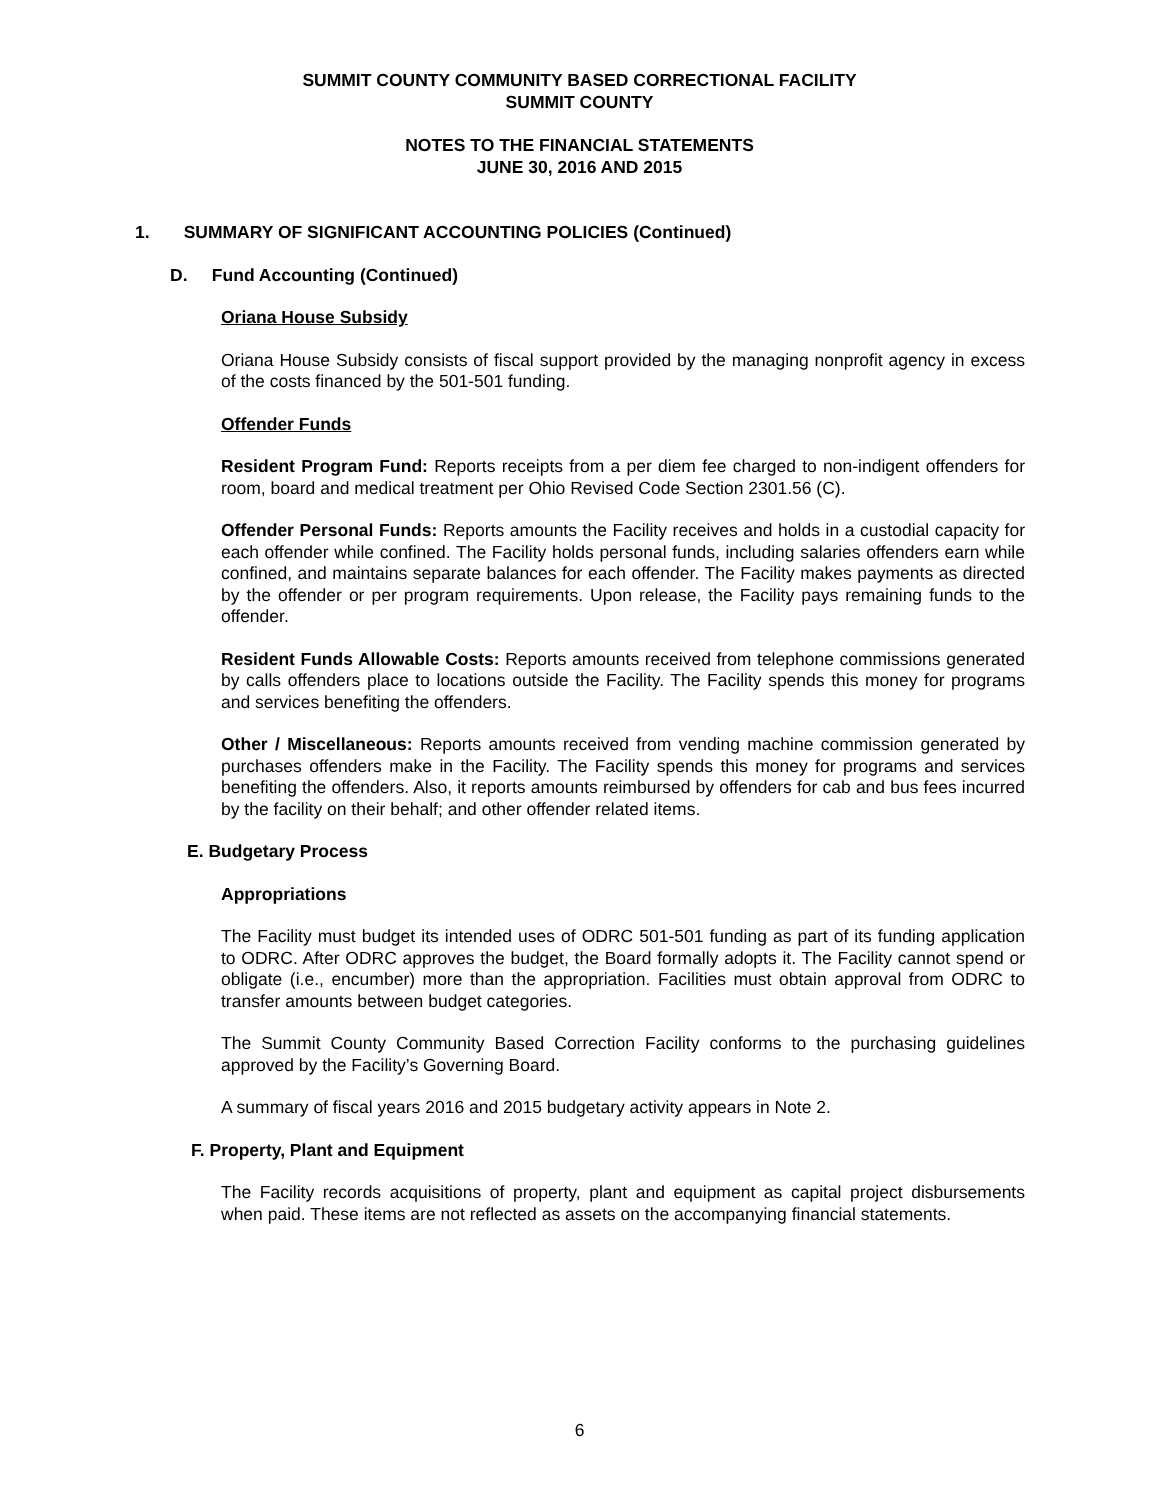SUMMIT COUNTY COMMUNITY BASED CORRECTIONAL FACILITY
SUMMIT COUNTY
NOTES TO THE FINANCIAL STATEMENTS
JUNE 30, 2016 AND 2015
1. SUMMARY OF SIGNIFICANT ACCOUNTING POLICIES (Continued)
D. Fund Accounting (Continued)
Oriana House Subsidy
Oriana House Subsidy consists of fiscal support provided by the managing nonprofit agency in excess of the costs financed by the 501-501 funding.
Offender Funds
Resident Program Fund: Reports receipts from a per diem fee charged to non-indigent offenders for room, board and medical treatment per Ohio Revised Code Section 2301.56 (C).
Offender Personal Funds: Reports amounts the Facility receives and holds in a custodial capacity for each offender while confined. The Facility holds personal funds, including salaries offenders earn while confined, and maintains separate balances for each offender. The Facility makes payments as directed by the offender or per program requirements. Upon release, the Facility pays remaining funds to the offender.
Resident Funds Allowable Costs: Reports amounts received from telephone commissions generated by calls offenders place to locations outside the Facility. The Facility spends this money for programs and services benefiting the offenders.
Other / Miscellaneous: Reports amounts received from vending machine commission generated by purchases offenders make in the Facility. The Facility spends this money for programs and services benefiting the offenders. Also, it reports amounts reimbursed by offenders for cab and bus fees incurred by the facility on their behalf; and other offender related items.
E. Budgetary Process
Appropriations
The Facility must budget its intended uses of ODRC 501-501 funding as part of its funding application to ODRC. After ODRC approves the budget, the Board formally adopts it. The Facility cannot spend or obligate (i.e., encumber) more than the appropriation. Facilities must obtain approval from ODRC to transfer amounts between budget categories.
The Summit County Community Based Correction Facility conforms to the purchasing guidelines approved by the Facility’s Governing Board.
A summary of fiscal years 2016 and 2015 budgetary activity appears in Note 2.
F. Property, Plant and Equipment
The Facility records acquisitions of property, plant and equipment as capital project disbursements when paid. These items are not reflected as assets on the accompanying financial statements.
6